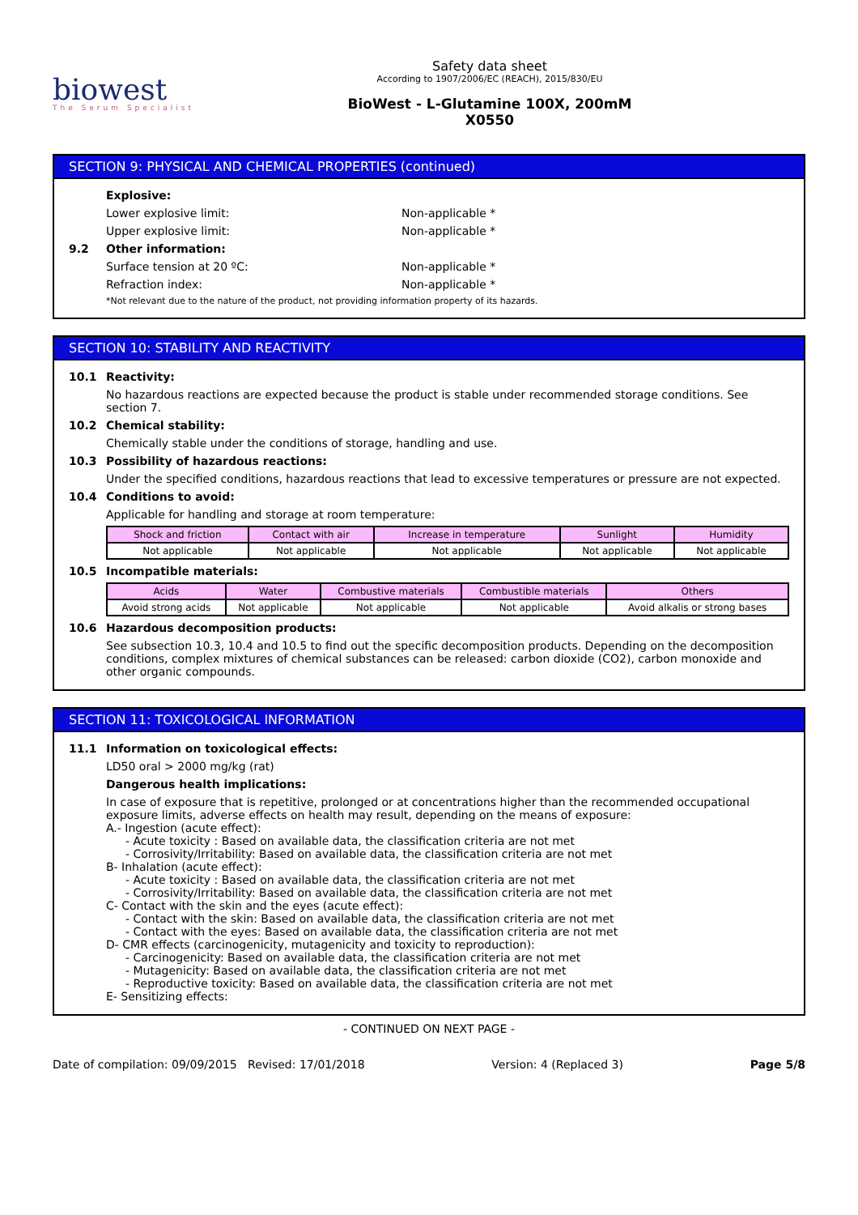biowest
The Serum Specialist
Safety data sheet
According to 1907/2006/EC (REACH), 2015/830/EU
BioWest - L-Glutamine 100X, 200mM
X0550
SECTION 9: PHYSICAL AND CHEMICAL PROPERTIES (continued)
Explosive:
Lower explosive limit: Non-applicable *
Upper explosive limit: Non-applicable *
9.2 Other information:
Surface tension at 20 ºC: Non-applicable *
Refraction index: Non-applicable *
*Not relevant due to the nature of the product, not providing information property of its hazards.
SECTION 10: STABILITY AND REACTIVITY
10.1 Reactivity:
No hazardous reactions are expected because the product is stable under recommended storage conditions. See section 7.
10.2 Chemical stability:
Chemically stable under the conditions of storage, handling and use.
10.3 Possibility of hazardous reactions:
Under the specified conditions, hazardous reactions that lead to excessive temperatures or pressure are not expected.
10.4 Conditions to avoid:
Applicable for handling and storage at room temperature:
| Shock and friction | Contact with air | Increase in temperature | Sunlight | Humidity |
| --- | --- | --- | --- | --- |
| Not applicable | Not applicable | Not applicable | Not applicable | Not applicable |
10.5 Incompatible materials:
| Acids | Water | Combustive materials | Combustible materials | Others |
| --- | --- | --- | --- | --- |
| Avoid strong acids | Not applicable | Not applicable | Not applicable | Avoid alkalis or strong bases |
10.6 Hazardous decomposition products:
See subsection 10.3, 10.4 and 10.5 to find out the specific decomposition products. Depending on the decomposition conditions, complex mixtures of chemical substances can be released: carbon dioxide (CO2), carbon monoxide and other organic compounds.
SECTION 11: TOXICOLOGICAL INFORMATION
11.1 Information on toxicological effects:
LD50 oral > 2000 mg/kg (rat)
Dangerous health implications:
In case of exposure that is repetitive, prolonged or at concentrations higher than the recommended occupational exposure limits, adverse effects on health may result, depending on the means of exposure:
A.- Ingestion (acute effect):
- Acute toxicity : Based on available data, the classification criteria are not met
- Corrosivity/Irritability: Based on available data, the classification criteria are not met
B- Inhalation (acute effect):
- Acute toxicity : Based on available data, the classification criteria are not met
- Corrosivity/Irritability: Based on available data, the classification criteria are not met
C- Contact with the skin and the eyes (acute effect):
- Contact with the skin: Based on available data, the classification criteria are not met
- Contact with the eyes: Based on available data, the classification criteria are not met
D- CMR effects (carcinogenicity, mutagenicity and toxicity to reproduction):
- Carcinogenicity: Based on available data, the classification criteria are not met
- Mutagenicity: Based on available data, the classification criteria are not met
- Reproductive toxicity: Based on available data, the classification criteria are not met
E- Sensitizing effects:
- CONTINUED ON NEXT PAGE -
Date of compilation: 09/09/2015 Revised: 17/01/2018 Version: 4 (Replaced 3) Page 5/8